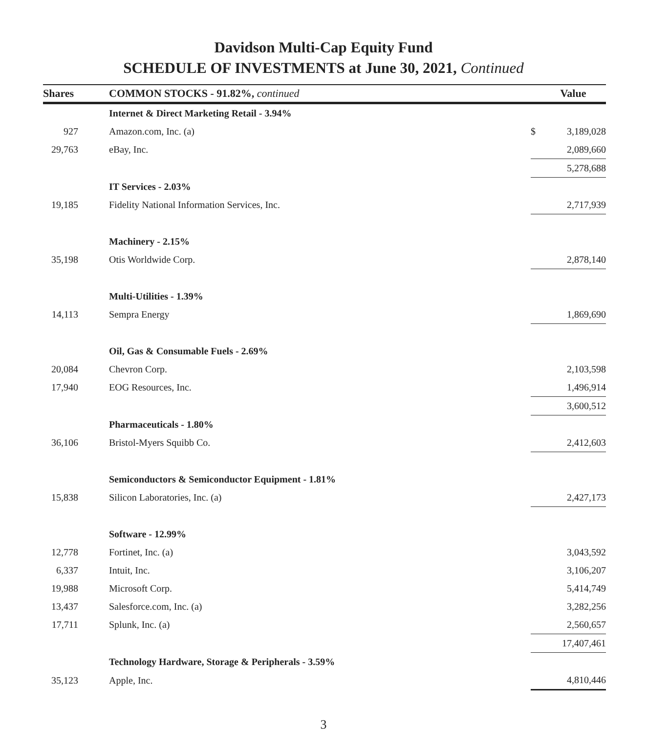Davidson Multi-Cap Equity Fund
SCHEDULE OF INVESTMENTS at June 30, 2021, Continued
| Shares | COMMON STOCKS - 91.82%, continued | | Value |
| --- | --- | --- | --- |
| | Internet & Direct Marketing Retail - 3.94% | | |
| 927 | Amazon.com, Inc. (a) | $ | 3,189,028 |
| 29,763 | eBay, Inc. | | 2,089,660 |
| | | | 5,278,688 |
| | IT Services - 2.03% | | |
| 19,185 | Fidelity National Information Services, Inc. | | 2,717,939 |
| | Machinery - 2.15% | | |
| 35,198 | Otis Worldwide Corp. | | 2,878,140 |
| | Multi-Utilities - 1.39% | | |
| 14,113 | Sempra Energy | | 1,869,690 |
| | Oil, Gas & Consumable Fuels - 2.69% | | |
| 20,084 | Chevron Corp. | | 2,103,598 |
| 17,940 | EOG Resources, Inc. | | 1,496,914 |
| | | | 3,600,512 |
| | Pharmaceuticals - 1.80% | | |
| 36,106 | Bristol-Myers Squibb Co. | | 2,412,603 |
| | Semiconductors & Semiconductor Equipment - 1.81% | | |
| 15,838 | Silicon Laboratories, Inc. (a) | | 2,427,173 |
| | Software - 12.99% | | |
| 12,778 | Fortinet, Inc. (a) | | 3,043,592 |
| 6,337 | Intuit, Inc. | | 3,106,207 |
| 19,988 | Microsoft Corp. | | 5,414,749 |
| 13,437 | Salesforce.com, Inc. (a) | | 3,282,256 |
| 17,711 | Splunk, Inc. (a) | | 2,560,657 |
| | | | 17,407,461 |
| | Technology Hardware, Storage & Peripherals - 3.59% | | |
| 35,123 | Apple, Inc. | | 4,810,446 |
3